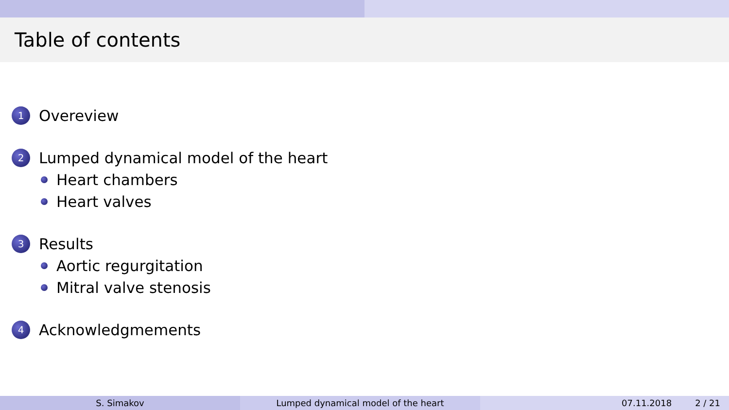Table of contents
1 Overeview
2 Lumped dynamical model of the heart
Heart chambers
Heart valves
3 Results
Aortic regurgitation
Mitral valve stenosis
4 Acknowledgmements
S. Simakov Lumped dynamical model of the heart
07.11.2018 2 / 21